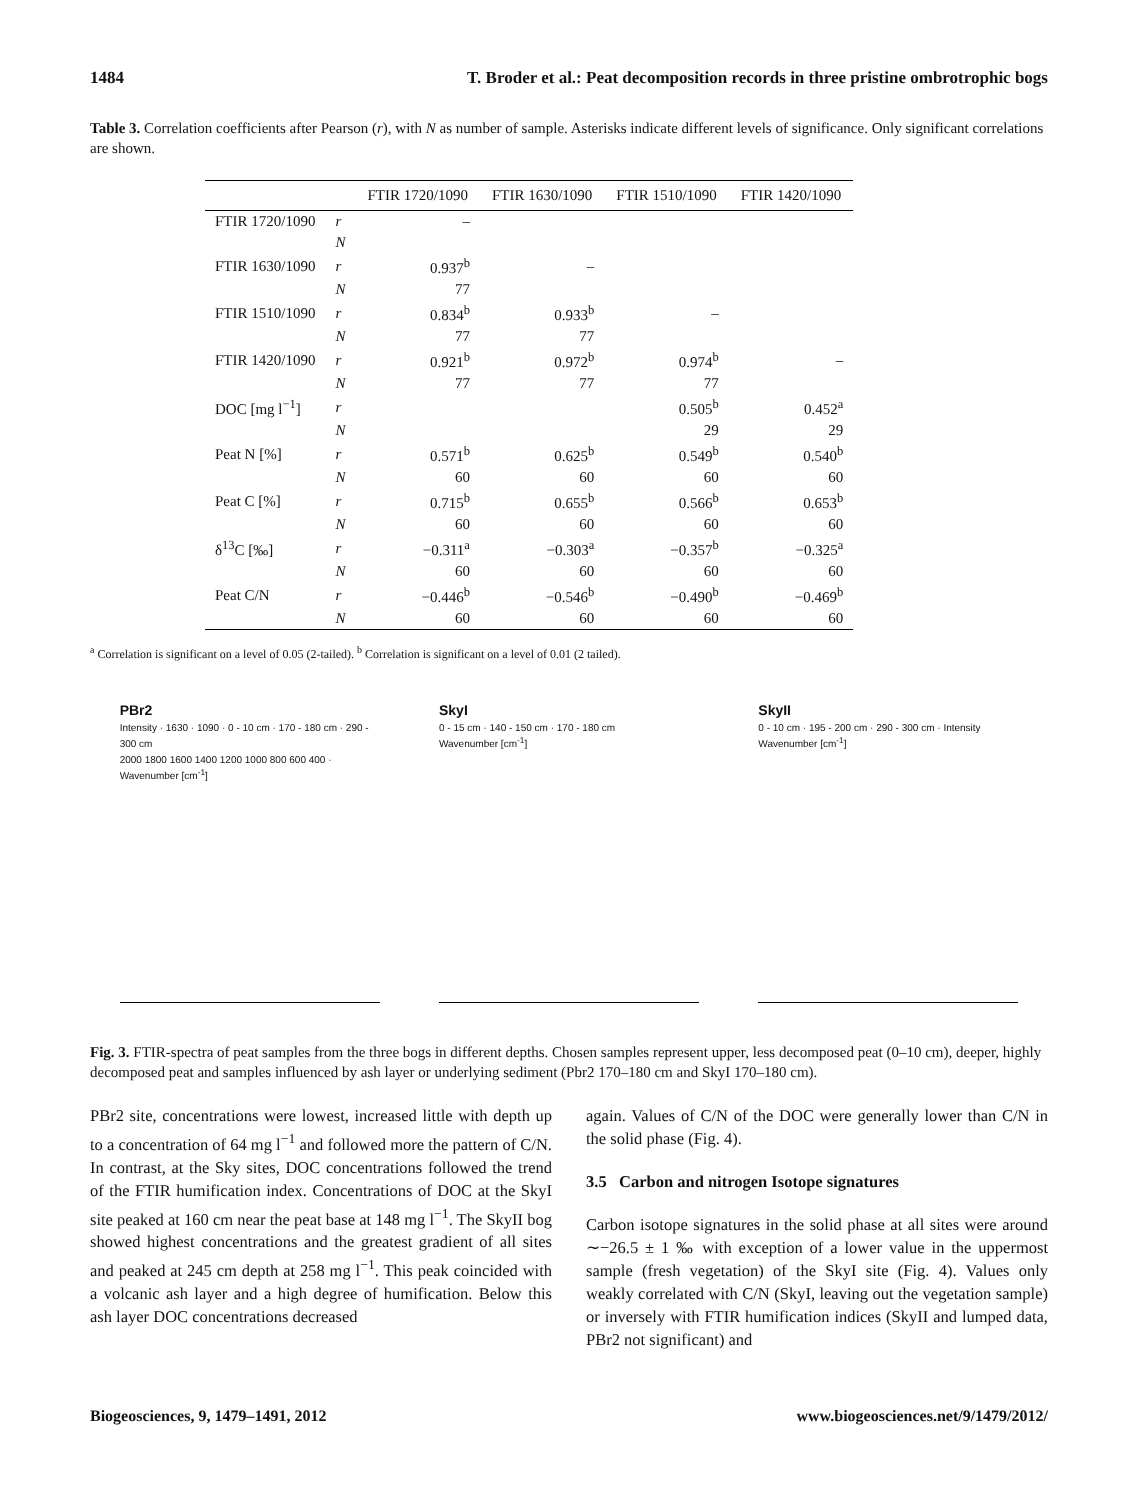1484 T. Broder et al.: Peat decomposition records in three pristine ombrotrophic bogs
Table 3. Correlation coefficients after Pearson (r), with N as number of sample. Asterisks indicate different levels of significance. Only significant correlations are shown.
| | | FTIR 1720/1090 | FTIR 1630/1090 | FTIR 1510/1090 | FTIR 1420/1090 |
| --- | --- | --- | --- | --- | --- |
| FTIR 1720/1090 | r | – | | | |
| | N | | | | |
| FTIR 1630/1090 | r | 0.937<sup>b</sup> | – | | |
| | N | 77 | | | |
| FTIR 1510/1090 | r | 0.834<sup>b</sup> | 0.933<sup>b</sup> | – | |
| | N | 77 | 77 | | |
| FTIR 1420/1090 | r | 0.921<sup>b</sup> | 0.972<sup>b</sup> | 0.974<sup>b</sup> | – |
| | N | 77 | 77 | 77 | |
| DOC [mg l<sup>−1</sup>] | r | | | 0.505<sup>b</sup> | 0.452<sup>a</sup> |
| | N | | | 29 | 29 |
| Peat N [%] | r | 0.571<sup>b</sup> | 0.625<sup>b</sup> | 0.549<sup>b</sup> | 0.540<sup>b</sup> |
| | N | 60 | 60 | 60 | 60 |
| Peat C [%] | r | 0.715<sup>b</sup> | 0.655<sup>b</sup> | 0.566<sup>b</sup> | 0.653<sup>b</sup> |
| | N | 60 | 60 | 60 | 60 |
| δ<sup>13</sup>C [‰] | r | −0.311<sup>a</sup> | −0.303<sup>a</sup> | −0.357<sup>b</sup> | −0.325<sup>a</sup> |
| | N | 60 | 60 | 60 | 60 |
| Peat C/N | r | −0.446<sup>b</sup> | −0.546<sup>b</sup> | −0.490<sup>b</sup> | −0.469<sup>b</sup> |
| | N | 60 | 60 | 60 | 60 |
<sup>a</sup> Correlation is significant on a level of 0.05 (2-tailed). <sup>b</sup> Correlation is significant on a level of 0.01 (2 tailed).
PBr2
Intensity · 1630 · 1090 · 0 - 10 cm · 170 - 180 cm · 290 - 300 cm
2000 1800 1600 1400 1200 1000 800 600 400 · Wavenumber [cm<sup>-1</sup>]
SkyI
0 - 15 cm · 140 - 150 cm · 170 - 180 cm
Wavenumber [cm<sup>-1</sup>]
SkyII
0 - 10 cm · 195 - 200 cm · 290 - 300 cm · Intensity
Wavenumber [cm<sup>-1</sup>]
Fig. 3. FTIR-spectra of peat samples from the three bogs in different depths. Chosen samples represent upper, less decomposed peat (0–10 cm), deeper, highly decomposed peat and samples influenced by ash layer or underlying sediment (Pbr2 170–180 cm and SkyI 170–180 cm).
PBr2 site, concentrations were lowest, increased little with depth up to a concentration of 64 mg l<sup>−1</sup> and followed more the pattern of C/N. In contrast, at the Sky sites, DOC concentrations followed the trend of the FTIR humification index. Concentrations of DOC at the SkyI site peaked at 160 cm near the peat base at 148 mg l<sup>−1</sup>. The SkyII bog showed highest concentrations and the greatest gradient of all sites and peaked at 245 cm depth at 258 mg l<sup>−1</sup>. This peak coincided with a volcanic ash layer and a high degree of humification. Below this ash layer DOC concentrations decreased
again. Values of C/N of the DOC were generally lower than C/N in the solid phase (Fig. 4).
3.5 Carbon and nitrogen Isotope signatures
Carbon isotope signatures in the solid phase at all sites were around ∼−26.5 ± 1 ‰ with exception of a lower value in the uppermost sample (fresh vegetation) of the SkyI site (Fig. 4). Values only weakly correlated with C/N (SkyI, leaving out the vegetation sample) or inversely with FTIR humification indices (SkyII and lumped data, PBr2 not significant) and
Biogeosciences, 9, 1479–1491, 2012 www.biogeosciences.net/9/1479/2012/